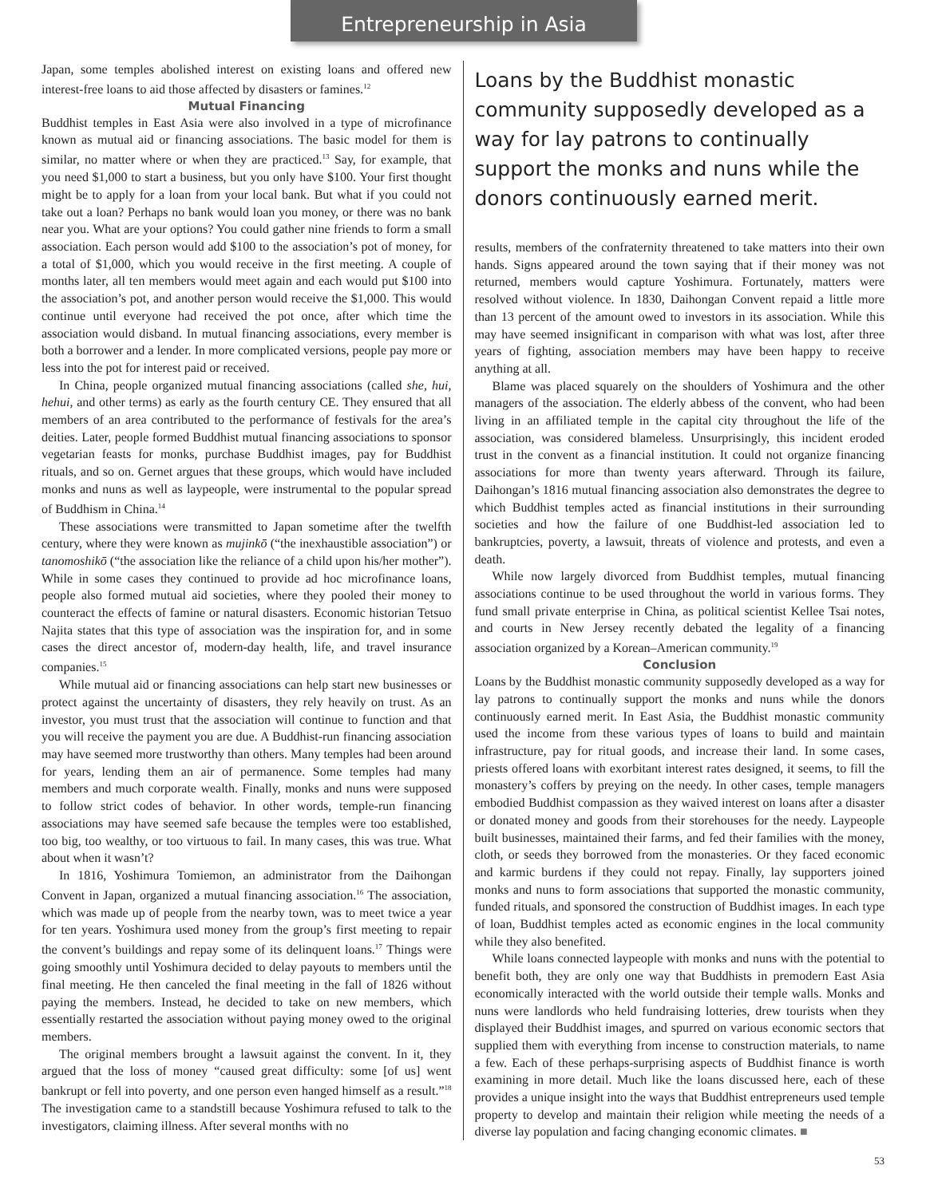Entrepreneurship in Asia
Japan, some temples abolished interest on existing loans and offered new interest-free loans to aid those affected by disasters or famines.<sup>12</sup>
Mutual Financing
Buddhist temples in East Asia were also involved in a type of microfinance known as mutual aid or financing associations. The basic model for them is similar, no matter where or when they are practiced.<sup>13</sup> Say, for example, that you need $1,000 to start a business, but you only have $100. Your first thought might be to apply for a loan from your local bank. But what if you could not take out a loan? Perhaps no bank would loan you money, or there was no bank near you. What are your options? You could gather nine friends to form a small association. Each person would add $100 to the association’s pot of money, for a total of $1,000, which you would receive in the first meeting. A couple of months later, all ten members would meet again and each would put $100 into the association’s pot, and another person would receive the $1,000. This would continue until everyone had received the pot once, after which time the association would disband. In mutual financing associations, every member is both a borrower and a lender. In more complicated versions, people pay more or less into the pot for interest paid or received.
In China, people organized mutual financing associations (called she, hui, hehui, and other terms) as early as the fourth century CE. They ensured that all members of an area contributed to the performance of festivals for the area’s deities. Later, people formed Buddhist mutual financing associations to sponsor vegetarian feasts for monks, purchase Buddhist images, pay for Buddhist rituals, and so on. Gernet argues that these groups, which would have included monks and nuns as well as laypeople, were instrumental to the popular spread of Buddhism in China.<sup>14</sup>
These associations were transmitted to Japan sometime after the twelfth century, where they were known as mujinkō (“the inexhaustible association”) or tanomoshikō (“the association like the reliance of a child upon his/her mother”). While in some cases they continued to provide ad hoc microfinance loans, people also formed mutual aid societies, where they pooled their money to counteract the effects of famine or natural disasters. Economic historian Tetsuo Najita states that this type of association was the inspiration for, and in some cases the direct ancestor of, modern-day health, life, and travel insurance companies.<sup>15</sup>
While mutual aid or financing associations can help start new businesses or protect against the uncertainty of disasters, they rely heavily on trust. As an investor, you must trust that the association will continue to function and that you will receive the payment you are due. A Buddhist-run financing association may have seemed more trustworthy than others. Many temples had been around for years, lending them an air of permanence. Some temples had many members and much corporate wealth. Finally, monks and nuns were supposed to follow strict codes of behavior. In other words, temple-run financing associations may have seemed safe because the temples were too established, too big, too wealthy, or too virtuous to fail. In many cases, this was true. What about when it wasn’t?
In 1816, Yoshimura Tomiemon, an administrator from the Daihongan Convent in Japan, organized a mutual financing association.<sup>16</sup> The association, which was made up of people from the nearby town, was to meet twice a year for ten years. Yoshimura used money from the group’s first meeting to repair the convent’s buildings and repay some of its delinquent loans.<sup>17</sup> Things were going smoothly until Yoshimura decided to delay payouts to members until the final meeting. He then canceled the final meeting in the fall of 1826 without paying the members. Instead, he decided to take on new members, which essentially restarted the association without paying money owed to the original members.
The original members brought a lawsuit against the convent. In it, they argued that the loss of money “caused great difficulty: some [of us] went bankrupt or fell into poverty, and one person even hanged himself as a result.”<sup>18</sup> The investigation came to a standstill because Yoshimura refused to talk to the investigators, claiming illness. After several months with no
Loans by the Buddhist monastic community supposedly developed as a way for lay patrons to continually support the monks and nuns while the donors continuously earned merit.
results, members of the confraternity threatened to take matters into their own hands. Signs appeared around the town saying that if their money was not returned, members would capture Yoshimura. Fortunately, matters were resolved without violence. In 1830, Daihongan Convent repaid a little more than 13 percent of the amount owed to investors in its association. While this may have seemed insignificant in comparison with what was lost, after three years of fighting, association members may have been happy to receive anything at all.
Blame was placed squarely on the shoulders of Yoshimura and the other managers of the association. The elderly abbess of the convent, who had been living in an affiliated temple in the capital city throughout the life of the association, was considered blameless. Unsurprisingly, this incident eroded trust in the convent as a financial institution. It could not organize financing associations for more than twenty years afterward. Through its failure, Daihongan’s 1816 mutual financing association also demonstrates the degree to which Buddhist temples acted as financial institutions in their surrounding societies and how the failure of one Buddhist-led association led to bankruptcies, poverty, a lawsuit, threats of violence and protests, and even a death.
While now largely divorced from Buddhist temples, mutual financing associations continue to be used throughout the world in various forms. They fund small private enterprise in China, as political scientist Kellee Tsai notes, and courts in New Jersey recently debated the legality of a financing association organized by a Korean–American community.<sup>19</sup>
Conclusion
Loans by the Buddhist monastic community supposedly developed as a way for lay patrons to continually support the monks and nuns while the donors continuously earned merit. In East Asia, the Buddhist monastic community used the income from these various types of loans to build and maintain infrastructure, pay for ritual goods, and increase their land. In some cases, priests offered loans with exorbitant interest rates designed, it seems, to fill the monastery’s coffers by preying on the needy. In other cases, temple managers embodied Buddhist compassion as they waived interest on loans after a disaster or donated money and goods from their storehouses for the needy. Laypeople built businesses, maintained their farms, and fed their families with the money, cloth, or seeds they borrowed from the monasteries. Or they faced economic and karmic burdens if they could not repay. Finally, lay supporters joined monks and nuns to form associations that supported the monastic community, funded rituals, and sponsored the construction of Buddhist images. In each type of loan, Buddhist temples acted as economic engines in the local community while they also benefited.
While loans connected laypeople with monks and nuns with the potential to benefit both, they are only one way that Buddhists in premodern East Asia economically interacted with the world outside their temple walls. Monks and nuns were landlords who held fundraising lotteries, drew tourists when they displayed their Buddhist images, and spurred on various economic sectors that supplied them with everything from incense to construction materials, to name a few. Each of these perhaps-surprising aspects of Buddhist finance is worth examining in more detail. Much like the loans discussed here, each of these provides a unique insight into the ways that Buddhist entrepreneurs used temple property to develop and maintain their religion while meeting the needs of a diverse lay population and facing changing economic climates. ■
53